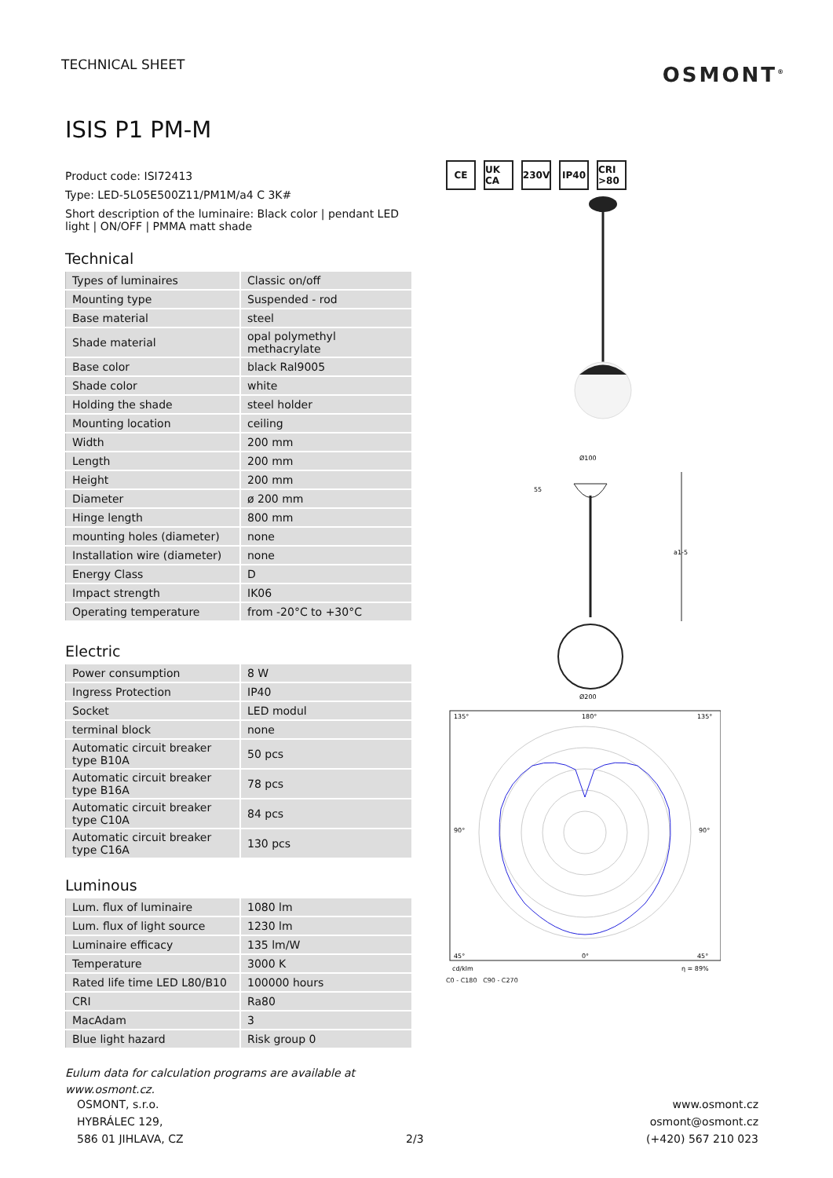TECHNICAL SHEET
OSMONT<sup>®</sup>
ISIS P1 PM-M
Product code: ISI72413
Type: LED-5L05E500Z11/PM1M/a4 C 3K#
Short description of the luminaire: Black color | pendant LED light | ON/OFF | PMMA matt shade
Technical
| Types of luminaires | Classic on/off |
| Mounting type | Suspended - rod |
| Base material | steel |
| Shade material | opal polymethyl methacrylate |
| Base color | black Ral9005 |
| Shade color | white |
| Holding the shade | steel holder |
| Mounting location | ceiling |
| Width | 200 mm |
| Length | 200 mm |
| Height | 200 mm |
| Diameter | ø 200 mm |
| Hinge length | 800 mm |
| mounting holes (diameter) | none |
| Installation wire (diameter) | none |
| Energy Class | D |
| Impact strength | IK06 |
| Operating temperature | from -20°C to +30°C |
Electric
| Power consumption | 8 W |
| Ingress Protection | IP40 |
| Socket | LED modul |
| terminal block | none |
| Automatic circuit breaker type B10A | 50 pcs |
| Automatic circuit breaker type B16A | 78 pcs |
| Automatic circuit breaker type C10A | 84 pcs |
| Automatic circuit breaker type C16A | 130 pcs |
Luminous
| Lum. flux of luminaire | 1080 lm |
| Lum. flux of light source | 1230 lm |
| Luminaire efficacy | 135 lm/W |
| Temperature | 3000 K |
| Rated life time LED L80/B10 | 100000 hours |
| CRI | Ra80 |
| MacAdam | 3 |
| Blue light hazard | Risk group 0 |
Eulum data for calculation programs are available at www.osmont.cz.
CE UK CA 230V IP40 CRI >80
Ø100
Ø200
55
a1-5
135°
180°
135°
90°
90°
45°
0°
45°
cd/klm
η = 89%
C0 - C180 C90 - C270
OSMONT, s.r.o.
HYBRÁLEC 129,
586 01 JIHLAVA, CZ
2/3
www.osmont.cz
osmont@osmont.cz
(+420) 567 210 023